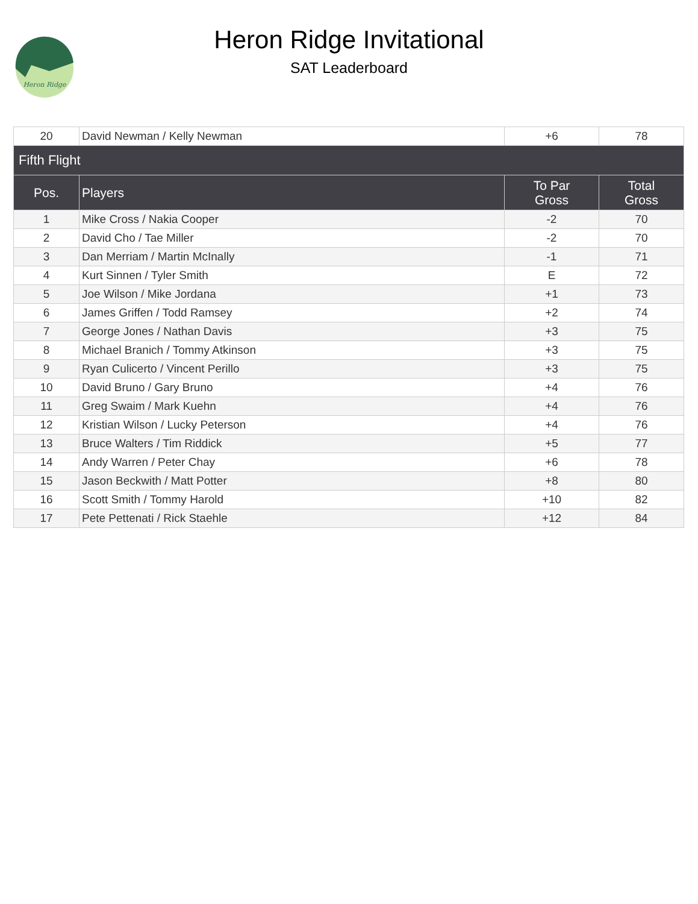Heron Ridge
Heron Ridge Invitational
SAT Leaderboard
| 20 | David Newman / Kelly Newman | +6 | 78 |
| Fifth Flight | | | |
| Pos. | Players | To Par Gross | Total Gross |
| 1 | Mike Cross / Nakia Cooper | -2 | 70 |
| 2 | David Cho / Tae Miller | -2 | 70 |
| 3 | Dan Merriam / Martin McInally | -1 | 71 |
| 4 | Kurt Sinnen / Tyler Smith | E | 72 |
| 5 | Joe Wilson / Mike Jordana | +1 | 73 |
| 6 | James Griffen / Todd Ramsey | +2 | 74 |
| 7 | George Jones / Nathan Davis | +3 | 75 |
| 8 | Michael Branich / Tommy Atkinson | +3 | 75 |
| 9 | Ryan Culicerto / Vincent Perillo | +3 | 75 |
| 10 | David Bruno / Gary Bruno | +4 | 76 |
| 11 | Greg Swaim / Mark Kuehn | +4 | 76 |
| 12 | Kristian Wilson / Lucky Peterson | +4 | 76 |
| 13 | Bruce Walters / Tim Riddick | +5 | 77 |
| 14 | Andy Warren / Peter Chay | +6 | 78 |
| 15 | Jason Beckwith / Matt Potter | +8 | 80 |
| 16 | Scott Smith / Tommy Harold | +10 | 82 |
| 17 | Pete Pettenati / Rick Staehle | +12 | 84 |